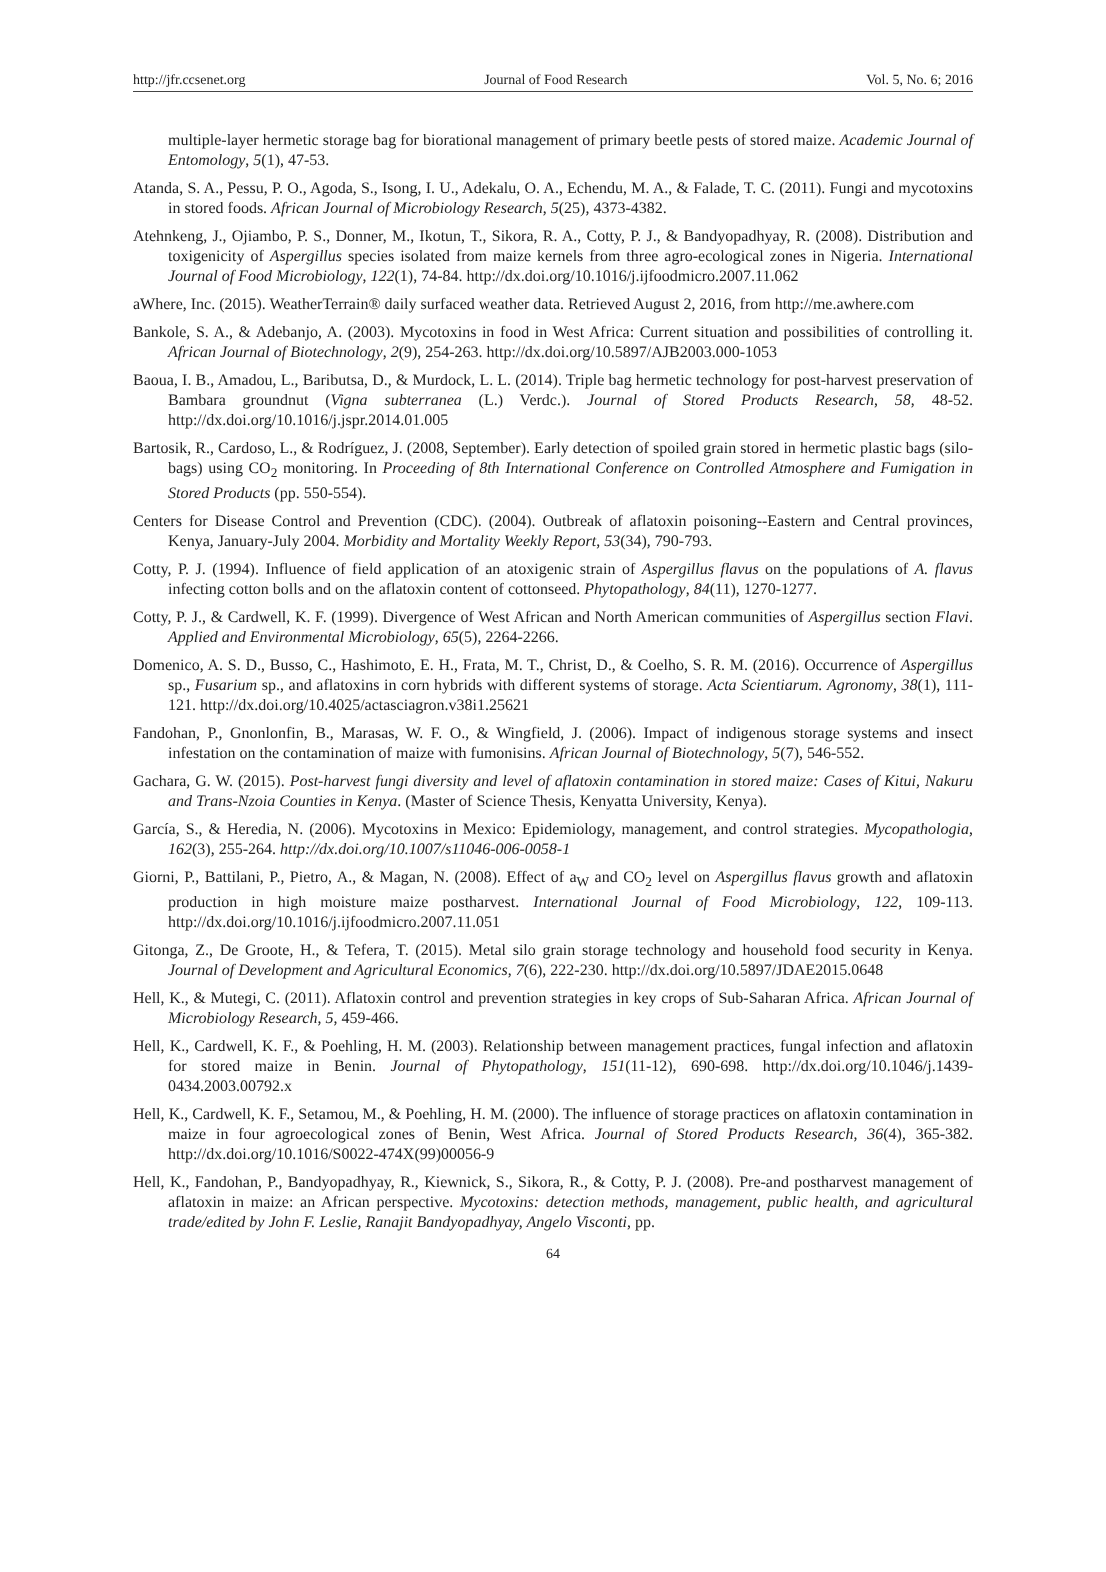http://jfr.ccsenet.org Journal of Food Research Vol. 5, No. 6; 2016
multiple-layer hermetic storage bag for biorational management of primary beetle pests of stored maize. Academic Journal of Entomology, 5(1), 47-53.
Atanda, S. A., Pessu, P. O., Agoda, S., Isong, I. U., Adekalu, O. A., Echendu, M. A., & Falade, T. C. (2011). Fungi and mycotoxins in stored foods. African Journal of Microbiology Research, 5(25), 4373-4382.
Atehnkeng, J., Ojiambo, P. S., Donner, M., Ikotun, T., Sikora, R. A., Cotty, P. J., & Bandyopadhyay, R. (2008). Distribution and toxigenicity of Aspergillus species isolated from maize kernels from three agro-ecological zones in Nigeria. International Journal of Food Microbiology, 122(1), 74-84. http://dx.doi.org/10.1016/j.ijfoodmicro.2007.11.062
aWhere, Inc. (2015). WeatherTerrain® daily surfaced weather data. Retrieved August 2, 2016, from http://me.awhere.com
Bankole, S. A., & Adebanjo, A. (2003). Mycotoxins in food in West Africa: Current situation and possibilities of controlling it. African Journal of Biotechnology, 2(9), 254-263. http://dx.doi.org/10.5897/AJB2003.000-1053
Baoua, I. B., Amadou, L., Baributsa, D., & Murdock, L. L. (2014). Triple bag hermetic technology for post-harvest preservation of Bambara groundnut (Vigna subterranea (L.) Verdc.). Journal of Stored Products Research, 58, 48-52. http://dx.doi.org/10.1016/j.jspr.2014.01.005
Bartosik, R., Cardoso, L., & Rodríguez, J. (2008, September). Early detection of spoiled grain stored in hermetic plastic bags (silo-bags) using CO<sub>2</sub> monitoring. In Proceeding of 8th International Conference on Controlled Atmosphere and Fumigation in Stored Products (pp. 550-554).
Centers for Disease Control and Prevention (CDC). (2004). Outbreak of aflatoxin poisoning--Eastern and Central provinces, Kenya, January-July 2004. Morbidity and Mortality Weekly Report, 53(34), 790-793.
Cotty, P. J. (1994). Influence of field application of an atoxigenic strain of Aspergillus flavus on the populations of A. flavus infecting cotton bolls and on the aflatoxin content of cottonseed. Phytopathology, 84(11), 1270-1277.
Cotty, P. J., & Cardwell, K. F. (1999). Divergence of West African and North American communities of Aspergillus section Flavi. Applied and Environmental Microbiology, 65(5), 2264-2266.
Domenico, A. S. D., Busso, C., Hashimoto, E. H., Frata, M. T., Christ, D., & Coelho, S. R. M. (2016). Occurrence of Aspergillus sp., Fusarium sp., and aflatoxins in corn hybrids with different systems of storage. Acta Scientiarum. Agronomy, 38(1), 111-121. http://dx.doi.org/10.4025/actasciagron.v38i1.25621
Fandohan, P., Gnonlonfin, B., Marasas, W. F. O., & Wingfield, J. (2006). Impact of indigenous storage systems and insect infestation on the contamination of maize with fumonisins. African Journal of Biotechnology, 5(7), 546-552.
Gachara, G. W. (2015). Post-harvest fungi diversity and level of aflatoxin contamination in stored maize: Cases of Kitui, Nakuru and Trans-Nzoia Counties in Kenya. (Master of Science Thesis, Kenyatta University, Kenya).
García, S., & Heredia, N. (2006). Mycotoxins in Mexico: Epidemiology, management, and control strategies. Mycopathologia, 162(3), 255-264. http://dx.doi.org/10.1007/s11046-006-0058-1
Giorni, P., Battilani, P., Pietro, A., & Magan, N. (2008). Effect of a<sub>W</sub> and CO<sub>2</sub> level on Aspergillus flavus growth and aflatoxin production in high moisture maize postharvest. International Journal of Food Microbiology, 122, 109-113. http://dx.doi.org/10.1016/j.ijfoodmicro.2007.11.051
Gitonga, Z., De Groote, H., & Tefera, T. (2015). Metal silo grain storage technology and household food security in Kenya. Journal of Development and Agricultural Economics, 7(6), 222-230. http://dx.doi.org/10.5897/JDAE2015.0648
Hell, K., & Mutegi, C. (2011). Aflatoxin control and prevention strategies in key crops of Sub-Saharan Africa. African Journal of Microbiology Research, 5, 459-466.
Hell, K., Cardwell, K. F., & Poehling, H. M. (2003). Relationship between management practices, fungal infection and aflatoxin for stored maize in Benin. Journal of Phytopathology, 151(11-12), 690-698. http://dx.doi.org/10.1046/j.1439-0434.2003.00792.x
Hell, K., Cardwell, K. F., Setamou, M., & Poehling, H. M. (2000). The influence of storage practices on aflatoxin contamination in maize in four agroecological zones of Benin, West Africa. Journal of Stored Products Research, 36(4), 365-382. http://dx.doi.org/10.1016/S0022-474X(99)00056-9
Hell, K., Fandohan, P., Bandyopadhyay, R., Kiewnick, S., Sikora, R., & Cotty, P. J. (2008). Pre-and postharvest management of aflatoxin in maize: an African perspective. Mycotoxins: detection methods, management, public health, and agricultural trade/edited by John F. Leslie, Ranajit Bandyopadhyay, Angelo Visconti, pp.
64